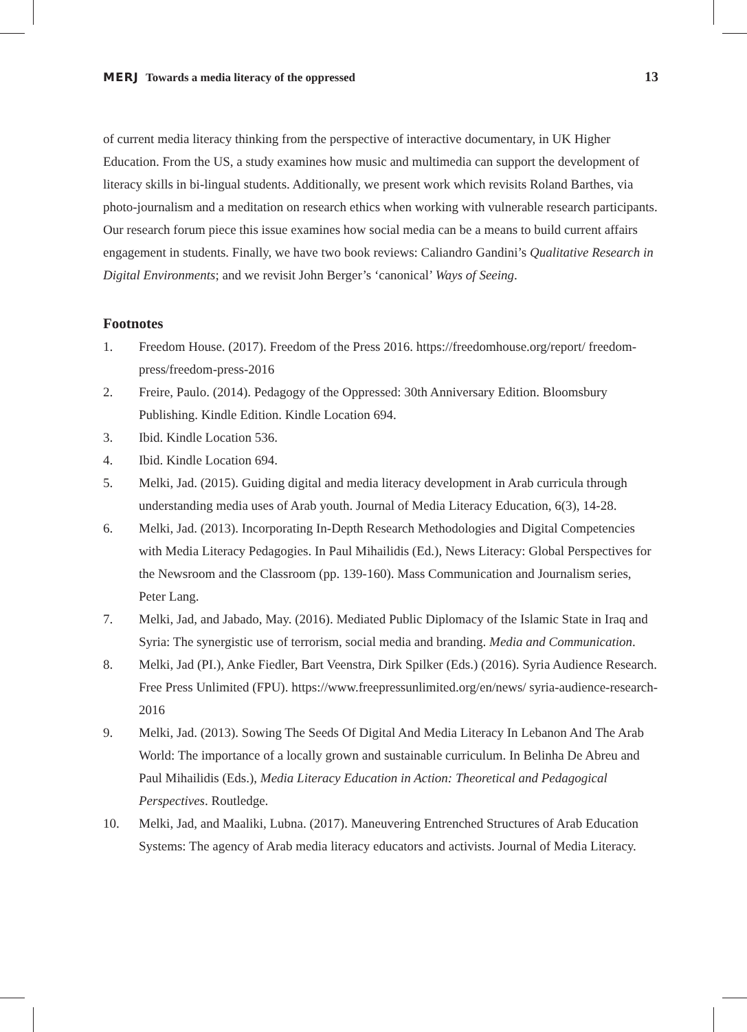MERJ Towards a media literacy of the oppressed 13
of current media literacy thinking from the perspective of interactive documentary, in UK Higher Education. From the US, a study examines how music and multimedia can support the development of literacy skills in bi-lingual students. Additionally, we present work which revisits Roland Barthes, via photo-journalism and a meditation on research ethics when working with vulnerable research participants. Our research forum piece this issue examines how social media can be a means to build current affairs engagement in students. Finally, we have two book reviews: Caliandro Gandini’s Qualitative Research in Digital Environments; and we revisit John Berger’s ‘canonical’ Ways of Seeing.
Footnotes
1. Freedom House. (2017). Freedom of the Press 2016. https://freedomhouse.org/report/ freedom-press/freedom-press-2016
2. Freire, Paulo. (2014). Pedagogy of the Oppressed: 30th Anniversary Edition. Bloomsbury Publishing. Kindle Edition. Kindle Location 694.
3. Ibid. Kindle Location 536.
4. Ibid. Kindle Location 694.
5. Melki, Jad. (2015). Guiding digital and media literacy development in Arab curricula through understanding media uses of Arab youth. Journal of Media Literacy Education, 6(3), 14-28.
6. Melki, Jad. (2013). Incorporating In-Depth Research Methodologies and Digital Competencies with Media Literacy Pedagogies. In Paul Mihailidis (Ed.), News Literacy: Global Perspectives for the Newsroom and the Classroom (pp. 139-160). Mass Communication and Journalism series, Peter Lang.
7. Melki, Jad, and Jabado, May. (2016). Mediated Public Diplomacy of the Islamic State in Iraq and Syria: The synergistic use of terrorism, social media and branding. Media and Communication.
8. Melki, Jad (PI.), Anke Fiedler, Bart Veenstra, Dirk Spilker (Eds.) (2016). Syria Audience Research. Free Press Unlimited (FPU). https://www.freepressunlimited.org/en/news/ syria-audience-research-2016
9. Melki, Jad. (2013). Sowing The Seeds Of Digital And Media Literacy In Lebanon And The Arab World: The importance of a locally grown and sustainable curriculum. In Belinha De Abreu and Paul Mihailidis (Eds.), Media Literacy Education in Action: Theoretical and Pedagogical Perspectives. Routledge.
10. Melki, Jad, and Maaliki, Lubna. (2017). Maneuvering Entrenched Structures of Arab Education Systems: The agency of Arab media literacy educators and activists. Journal of Media Literacy.